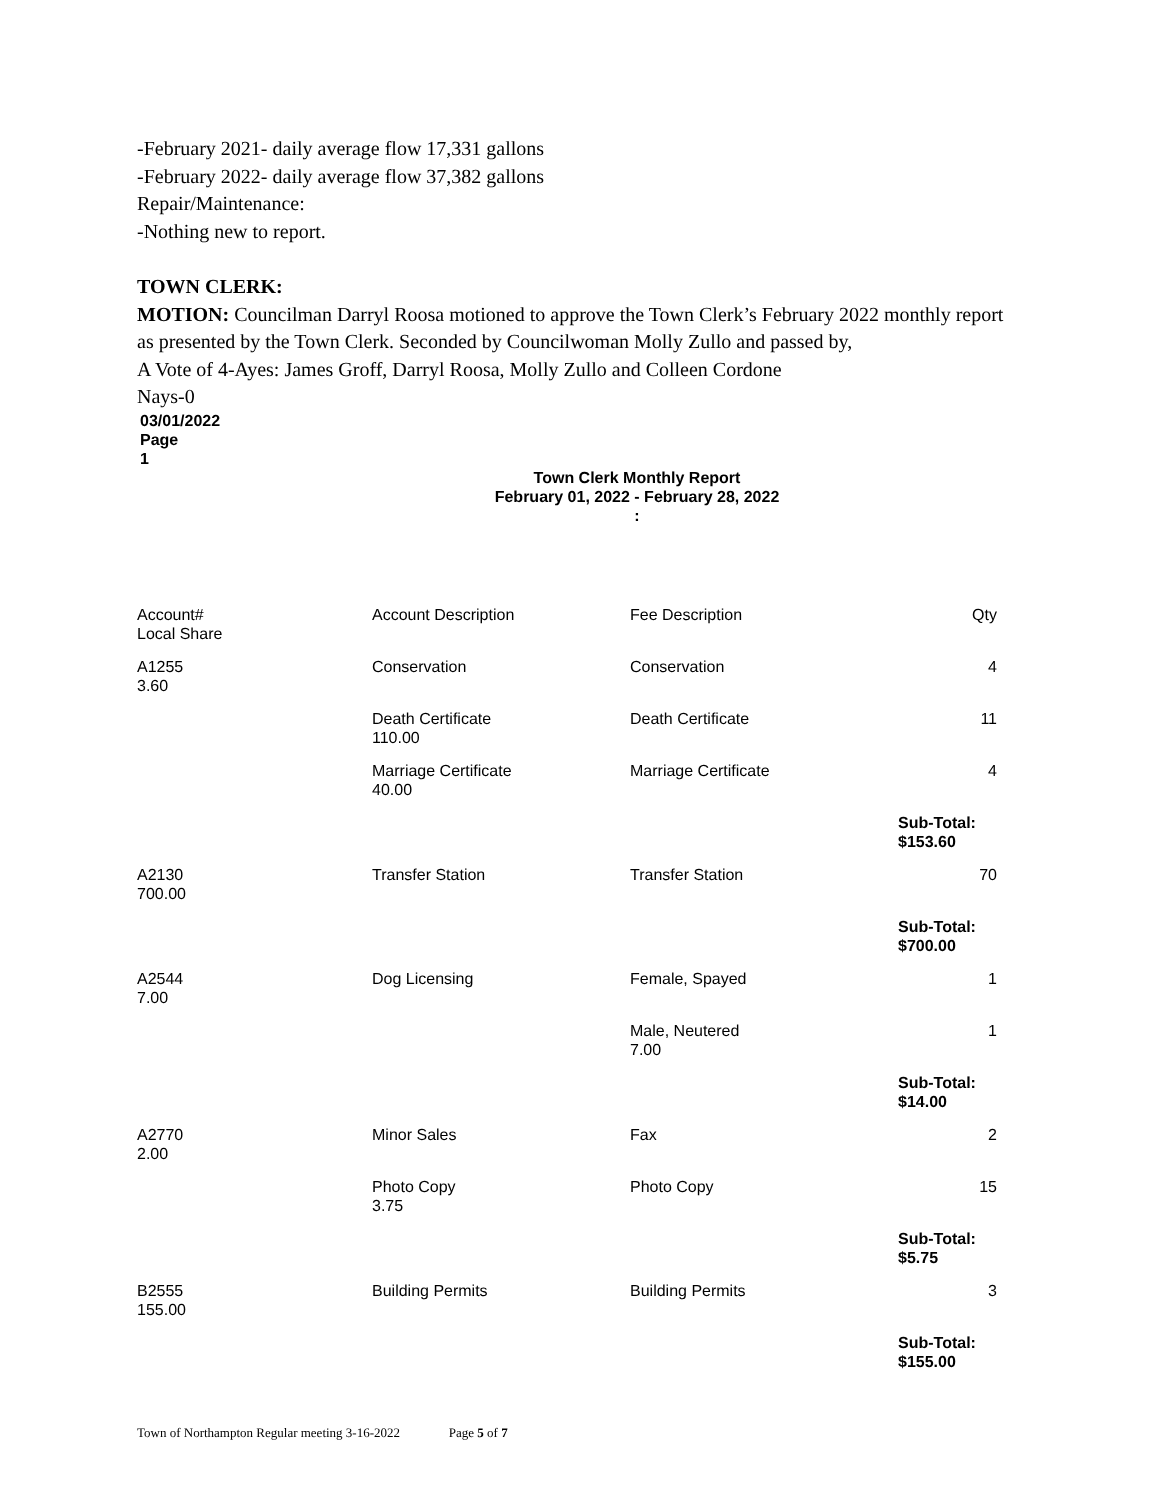-February 2021- daily average flow 17,331 gallons
-February 2022- daily average flow 37,382 gallons
Repair/Maintenance:
-Nothing new to report.
TOWN CLERK:
MOTION: Councilman Darryl Roosa motioned to approve the Town Clerk’s February 2022 monthly report as presented by the Town Clerk. Seconded by Councilwoman Molly Zullo and passed by,
A Vote of 4-Ayes: James Groff, Darryl Roosa, Molly Zullo and Colleen Cordone
Nays-0
03/01/2022
Page
1
Town Clerk Monthly Report
February 01, 2022 - February 28, 2022
:
| Account# Local Share | Account Description | Fee Description | Qty |
| --- | --- | --- | --- |
| A1255 3.60 | Conservation | Conservation | 4 |
| | Death Certificate 110.00 | Death Certificate | 11 |
| | Marriage Certificate 40.00 | Marriage Certificate | 4 |
| | | | Sub-Total: $153.60 |
| A2130 700.00 | Transfer Station | Transfer Station | 70 |
| | | | Sub-Total: $700.00 |
| A2544 7.00 | Dog Licensing | Female, Spayed | 1 |
| | | Male, Neutered 7.00 | 1 |
| | | | Sub-Total: $14.00 |
| A2770 2.00 | Minor Sales | Fax | 2 |
| | Photo Copy 3.75 | Photo Copy | 15 |
| | | | Sub-Total: $5.75 |
| B2555 155.00 | Building Permits | Building Permits | 3 |
| | | | Sub-Total: $155.00 |
Town of Northampton Regular meeting 3-16-2022 Page 5 of 7